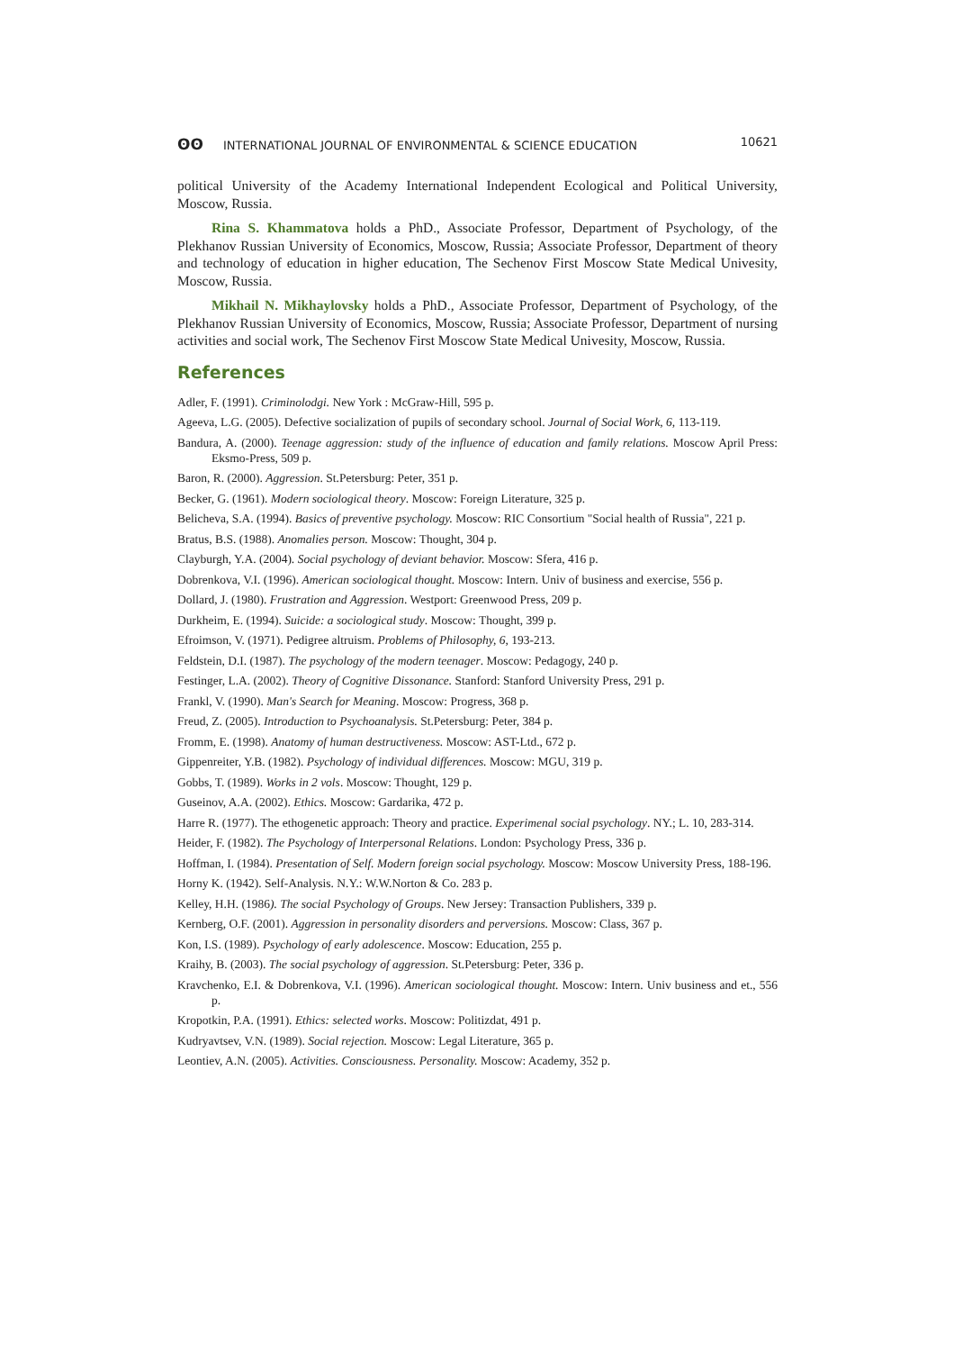ʘʘ INTERNATIONAL JOURNAL OF ENVIRONMENTAL & SCIENCE EDUCATION
10621
political University of the Academy International Independent Ecological and Political University, Moscow, Russia.
Rina S. Khammatova holds a PhD., Associate Professor, Department of Psychology, of the Plekhanov Russian University of Economics, Moscow, Russia; Associate Professor, Department of theory and technology of education in higher education, The Sechenov First Moscow State Medical Univesity, Moscow, Russia.
Mikhail N. Mikhaylovsky holds a PhD., Associate Professor, Department of Psychology, of the Plekhanov Russian University of Economics, Moscow, Russia; Associate Professor, Department of nursing activities and social work, The Sechenov First Moscow State Medical Univesity, Moscow, Russia.
References
Adler, F. (1991). Criminolodgi. New York : McGraw-Hill, 595 p.
Ageeva, L.G. (2005). Defective socialization of pupils of secondary school. Journal of Social Work, 6, 113-119.
Bandura, A. (2000). Teenage aggression: study of the influence of education and family relations. Moscow April Press: Eksmo-Press, 509 p.
Baron, R. (2000). Aggression. St.Petersburg: Peter, 351 p.
Becker, G. (1961). Modern sociological theory. Moscow: Foreign Literature, 325 p.
Belicheva, S.A. (1994). Basics of preventive psychology. Moscow: RIC Consortium "Social health of Russia", 221 p.
Bratus, B.S. (1988). Anomalies person. Moscow: Thought, 304 p.
Clayburgh, Y.A. (2004). Social psychology of deviant behavior. Moscow: Sfera, 416 p.
Dobrenkova, V.I. (1996). American sociological thought. Moscow: Intern. Univ of business and exercise, 556 p.
Dollard, J. (1980). Frustration and Aggression. Westport: Greenwood Press, 209 p.
Durkheim, E. (1994). Suicide: a sociological study. Moscow: Thought, 399 p.
Efroimson, V. (1971). Pedigree altruism. Problems of Philosophy, 6, 193-213.
Feldstein, D.I. (1987). The psychology of the modern teenager. Moscow: Pedagogy, 240 p.
Festinger, L.A. (2002). Theory of Cognitive Dissonance. Stanford: Stanford University Press, 291 p.
Frankl, V. (1990). Man's Search for Meaning. Moscow: Progress, 368 p.
Freud, Z. (2005). Introduction to Psychoanalysis. St.Petersburg: Peter, 384 p.
Fromm, E. (1998). Anatomy of human destructiveness. Moscow: AST-Ltd., 672 p.
Gippenreiter, Y.B. (1982). Psychology of individual differences. Moscow: MGU, 319 p.
Gobbs, T. (1989). Works in 2 vols. Moscow: Thought, 129 p.
Guseinov, A.A. (2002). Ethics. Moscow: Gardarika, 472 p.
Harre R. (1977). The ethogenetic approach: Theory and practice. Experimenal social psychology. NY.; L. 10, 283-314.
Heider, F. (1982). The Psychology of Interpersonal Relations. London: Psychology Press, 336 p.
Hoffman, I. (1984). Presentation of Self. Modern foreign social psychology. Moscow: Moscow University Press, 188-196.
Horny K. (1942). Self-Analysis. N.Y.: W.W.Norton & Co. 283 p.
Kelley, H.H. (1986). The social Psychology of Groups. New Jersey: Transaction Publishers, 339 p.
Kernberg, O.F. (2001). Aggression in personality disorders and perversions. Moscow: Class, 367 p.
Kon, I.S. (1989). Psychology of early adolescence. Moscow: Education, 255 p.
Kraihy, B. (2003). The social psychology of aggression. St.Petersburg: Peter, 336 p.
Kravchenko, E.I. & Dobrenkova, V.I. (1996). American sociological thought. Moscow: Intern. Univ business and et., 556 p.
Kropotkin, P.A. (1991). Ethics: selected works. Moscow: Politizdat, 491 p.
Kudryavtsev, V.N. (1989). Social rejection. Moscow: Legal Literature, 365 p.
Leontiev, A.N. (2005). Activities. Consciousness. Personality. Moscow: Academy, 352 p.